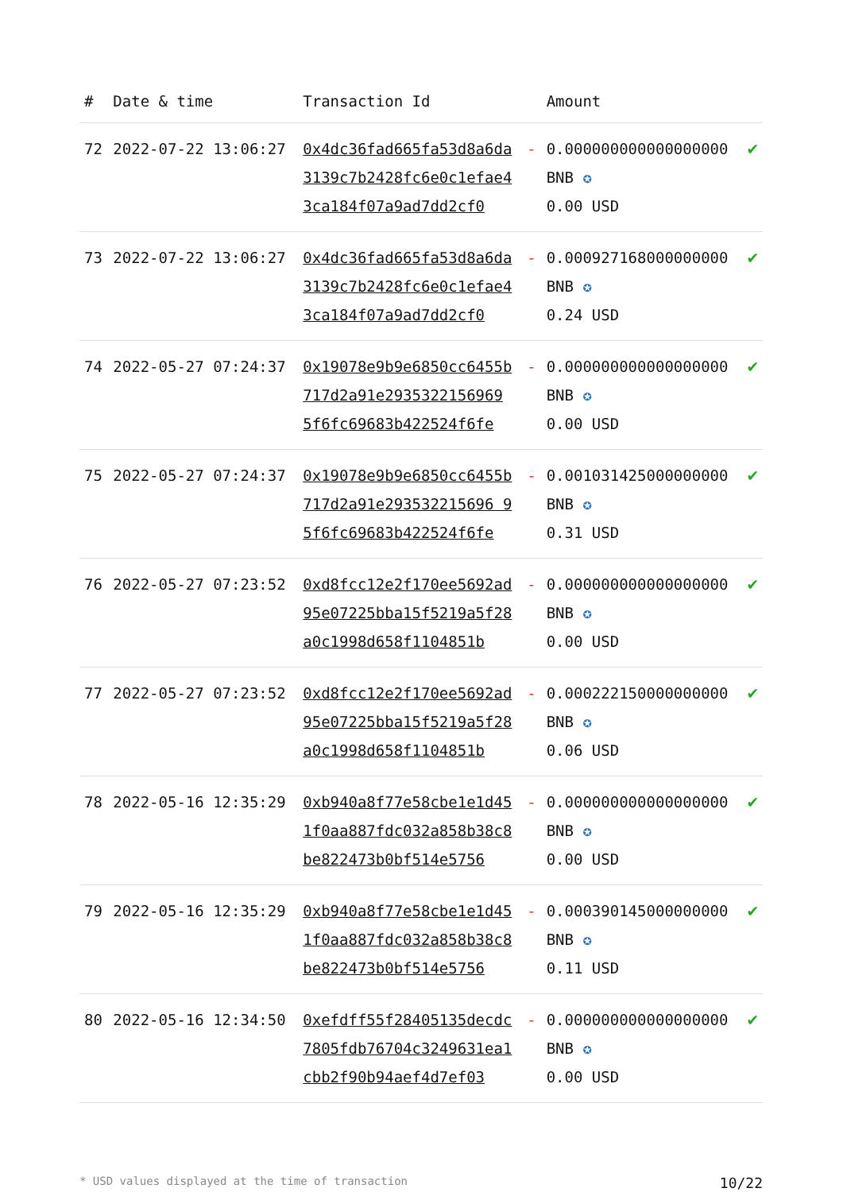| # | Date & time | Transaction Id | | Amount | |
| --- | --- | --- | --- | --- | --- |
| 72 | 2022-07-22 13:06:27 | 0x4dc36fad665fa53d8a6da3139c7b2428fc6e0c1efae43ca184f07a9ad7dd2cf0 | - | 0.000000000000000000 BNB ✪ 0.00 USD | ✔ |
| 73 | 2022-07-22 13:06:27 | 0x4dc36fad665fa53d8a6da3139c7b2428fc6e0c1efae43ca184f07a9ad7dd2cf0 | - | 0.000927168000000000 BNB ✪ 0.24 USD | ✔ |
| 74 | 2022-05-27 07:24:37 | 0x19078e9b9e6850cc6455b717d2a91e2935322156969 5f6fc69683b422524f6fe | - | 0.000000000000000000 BNB ✪ 0.00 USD | ✔ |
| 75 | 2022-05-27 07:24:37 | 0x19078e9b9e6850cc6455b717d2a91e293532215696 95f6fc69683b422524f6fe | - | 0.001031425000000000 BNB ✪ 0.31 USD | ✔ |
| 76 | 2022-05-27 07:23:52 | 0xd8fcc12e2f170ee5692ad95e07225bba15f5219a5f28a0c1998d658f1104851b | - | 0.000000000000000000 BNB ✪ 0.00 USD | ✔ |
| 77 | 2022-05-27 07:23:52 | 0xd8fcc12e2f170ee5692ad95e07225bba15f5219a5f28a0c1998d658f1104851b | - | 0.000222150000000000 BNB ✪ 0.06 USD | ✔ |
| 78 | 2022-05-16 12:35:29 | 0xb940a8f77e58cbe1e1d451f0aa887fdc032a858b38c8be822473b0bf514e5756 | - | 0.000000000000000000 BNB ✪ 0.00 USD | ✔ |
| 79 | 2022-05-16 12:35:29 | 0xb940a8f77e58cbe1e1d451f0aa887fdc032a858b38c8be822473b0bf514e5756 | - | 0.000390145000000000 BNB ✪ 0.11 USD | ✔ |
| 80 | 2022-05-16 12:34:50 | 0xefdff55f28405135decdc7805fdb76704c3249631ea1cbb2f90b94aef4d7ef03 | - | 0.000000000000000000 BNB ✪ 0.00 USD | ✔ |
* USD values displayed at the time of transaction 10/22